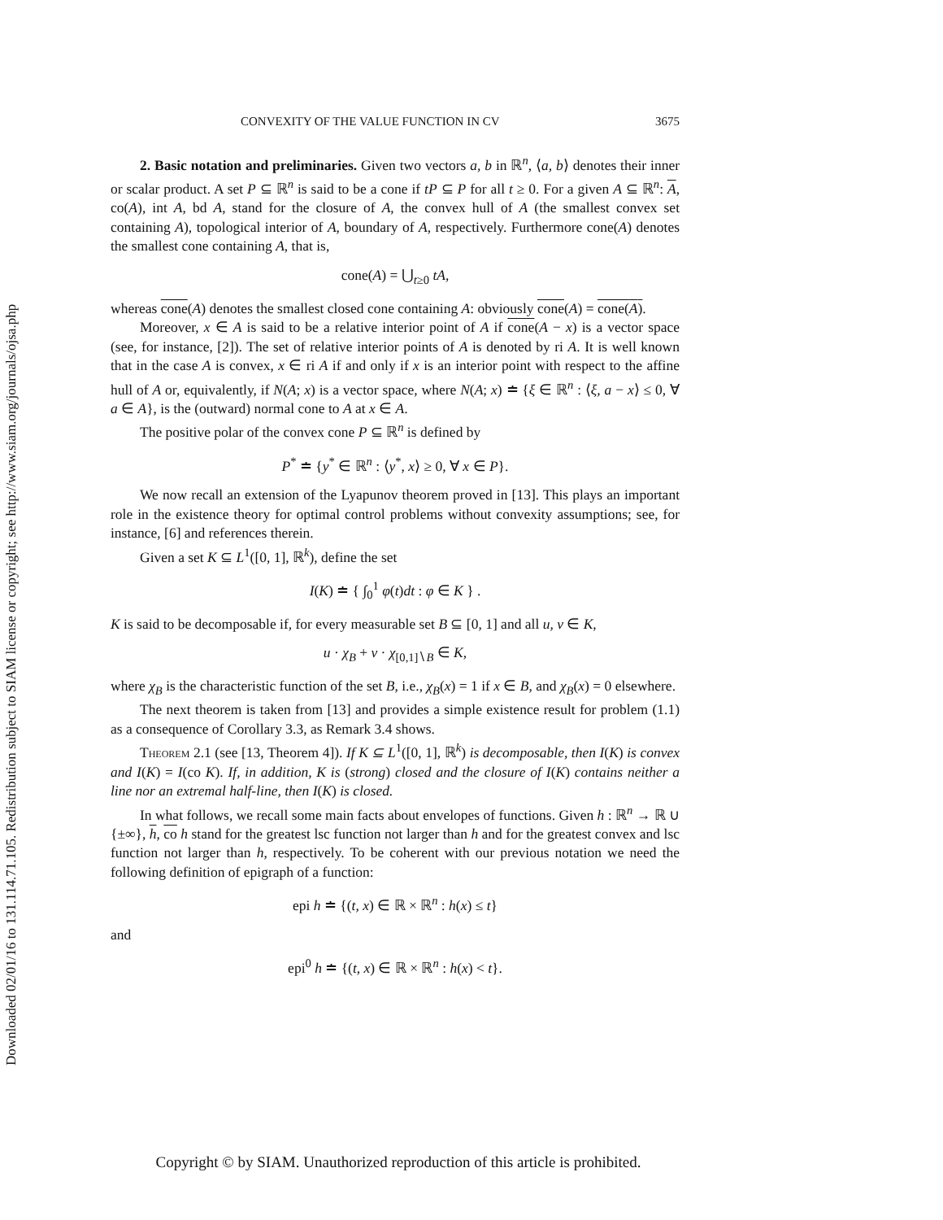Downloaded 02/01/16 to 131.114.71.105. Redistribution subject to SIAM license or copyright; see http://www.siam.org/journals/ojsa.php
CONVEXITY OF THE VALUE FUNCTION IN CV 3675
2. Basic notation and preliminaries. Given two vectors a, b in ℝ<sup>n</sup>, ⟨a, b⟩ denotes their inner or scalar product. A set P ⊆ ℝ<sup>n</sup> is said to be a cone if tP ⊆ P for all t ≥ 0. For a given A ⊆ ℝ<sup>n</sup>: A, co(A), int A, bd A, stand for the closure of A, the convex hull of A (the smallest convex set containing A), topological interior of A, boundary of A, respectively. Furthermore cone(A) denotes the smallest cone containing A, that is,
cone(A) = ⋃<sub>t≥0</sub> tA,
whereas cone(A) denotes the smallest closed cone containing A: obviously cone(A) = cone(A).
Moreover, x ∈ A is said to be a relative interior point of A if cone(A − x) is a vector space (see, for instance, [2]). The set of relative interior points of A is denoted by ri A. It is well known that in the case A is convex, x ∈ ri A if and only if x is an interior point with respect to the affine hull of A or, equivalently, if N(A; x) is a vector space, where N(A; x) ≐ {ξ ∈ ℝ<sup>n</sup> : ⟨ξ, a − x⟩ ≤ 0, ∀ a ∈ A}, is the (outward) normal cone to A at x ∈ A.
The positive polar of the convex cone P ⊆ ℝ<sup>n</sup> is defined by
P<sup>*</sup> ≐ {y<sup>*</sup> ∈ ℝ<sup>n</sup> : ⟨y<sup>*</sup>, x⟩ ≥ 0, ∀ x ∈ P}.
We now recall an extension of the Lyapunov theorem proved in [13]. This plays an important role in the existence theory for optimal control problems without convexity assumptions; see, for instance, [6] and references therein.
Given a set K ⊆ L<sup>1</sup>([0, 1], ℝ<sup>k</sup>), define the set
I(K) ≐ { ∫<sub>0</sub><sup>1</sup> φ(t)dt : φ ∈ K } .
K is said to be decomposable if, for every measurable set B ⊆ [0, 1] and all u, v ∈ K,
u · χ<sub>B</sub> + v · χ<sub>[0,1]∖B</sub> ∈ K,
where χ<sub>B</sub> is the characteristic function of the set B, i.e., χ<sub>B</sub>(x) = 1 if x ∈ B, and χ<sub>B</sub>(x) = 0 elsewhere.
The next theorem is taken from [13] and provides a simple existence result for problem (1.1) as a consequence of Corollary 3.3, as Remark 3.4 shows.
Theorem 2.1 (see [13, Theorem 4]). If K ⊆ L<sup>1</sup>([0, 1], ℝ<sup>k</sup>) is decomposable, then I(K) is convex and I(K) = I(co K). If, in addition, K is (strong) closed and the closure of I(K) contains neither a line nor an extremal half-line, then I(K) is closed.
In what follows, we recall some main facts about envelopes of functions. Given h : ℝ<sup>n</sup> → ℝ ∪ {±∞}, h, co h stand for the greatest lsc function not larger than h and for the greatest convex and lsc function not larger than h, respectively. To be coherent with our previous notation we need the following definition of epigraph of a function:
epi h ≐ {(t, x) ∈ ℝ × ℝ<sup>n</sup> : h(x) ≤ t}
and
epi<sup>0</sup> h ≐ {(t, x) ∈ ℝ × ℝ<sup>n</sup> : h(x) < t}.
Copyright © by SIAM. Unauthorized reproduction of this article is prohibited.